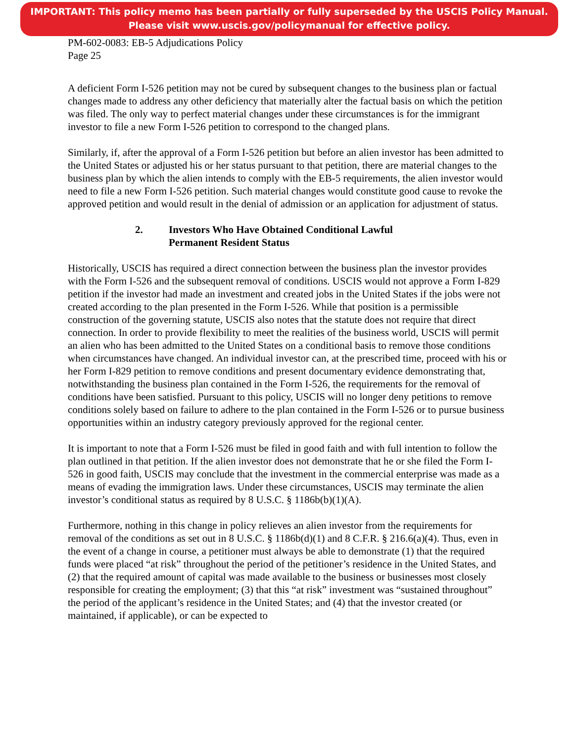IMPORTANT: This policy memo has been partially or fully superseded by the USCIS Policy Manual.
Please visit www.uscis.gov/policymanual for effective policy.
PM-602-0083: EB-5 Adjudications Policy
Page 25
A deficient Form I-526 petition may not be cured by subsequent changes to the business plan or factual changes made to address any other deficiency that materially alter the factual basis on which the petition was filed. The only way to perfect material changes under these circumstances is for the immigrant investor to file a new Form I-526 petition to correspond to the changed plans.
Similarly, if, after the approval of a Form I-526 petition but before an alien investor has been admitted to the United States or adjusted his or her status pursuant to that petition, there are material changes to the business plan by which the alien intends to comply with the EB-5 requirements, the alien investor would need to file a new Form I-526 petition. Such material changes would constitute good cause to revoke the approved petition and would result in the denial of admission or an application for adjustment of status.
2. Investors Who Have Obtained Conditional Lawful
Permanent Resident Status
Historically, USCIS has required a direct connection between the business plan the investor provides with the Form I-526 and the subsequent removal of conditions. USCIS would not approve a Form I-829 petition if the investor had made an investment and created jobs in the United States if the jobs were not created according to the plan presented in the Form I-526. While that position is a permissible construction of the governing statute, USCIS also notes that the statute does not require that direct connection. In order to provide flexibility to meet the realities of the business world, USCIS will permit an alien who has been admitted to the United States on a conditional basis to remove those conditions when circumstances have changed. An individual investor can, at the prescribed time, proceed with his or her Form I-829 petition to remove conditions and present documentary evidence demonstrating that, notwithstanding the business plan contained in the Form I-526, the requirements for the removal of conditions have been satisfied. Pursuant to this policy, USCIS will no longer deny petitions to remove conditions solely based on failure to adhere to the plan contained in the Form I-526 or to pursue business opportunities within an industry category previously approved for the regional center.
It is important to note that a Form I-526 must be filed in good faith and with full intention to follow the plan outlined in that petition. If the alien investor does not demonstrate that he or she filed the Form I-526 in good faith, USCIS may conclude that the investment in the commercial enterprise was made as a means of evading the immigration laws. Under these circumstances, USCIS may terminate the alien investor’s conditional status as required by 8 U.S.C. § 1186b(b)(1)(A).
Furthermore, nothing in this change in policy relieves an alien investor from the requirements for removal of the conditions as set out in 8 U.S.C. § 1186b(d)(1) and 8 C.F.R. § 216.6(a)(4). Thus, even in the event of a change in course, a petitioner must always be able to demonstrate (1) that the required funds were placed “at risk” throughout the period of the petitioner’s residence in the United States, and (2) that the required amount of capital was made available to the business or businesses most closely responsible for creating the employment; (3) that this “at risk” investment was “sustained throughout” the period of the applicant’s residence in the United States; and (4) that the investor created (or maintained, if applicable), or can be expected to